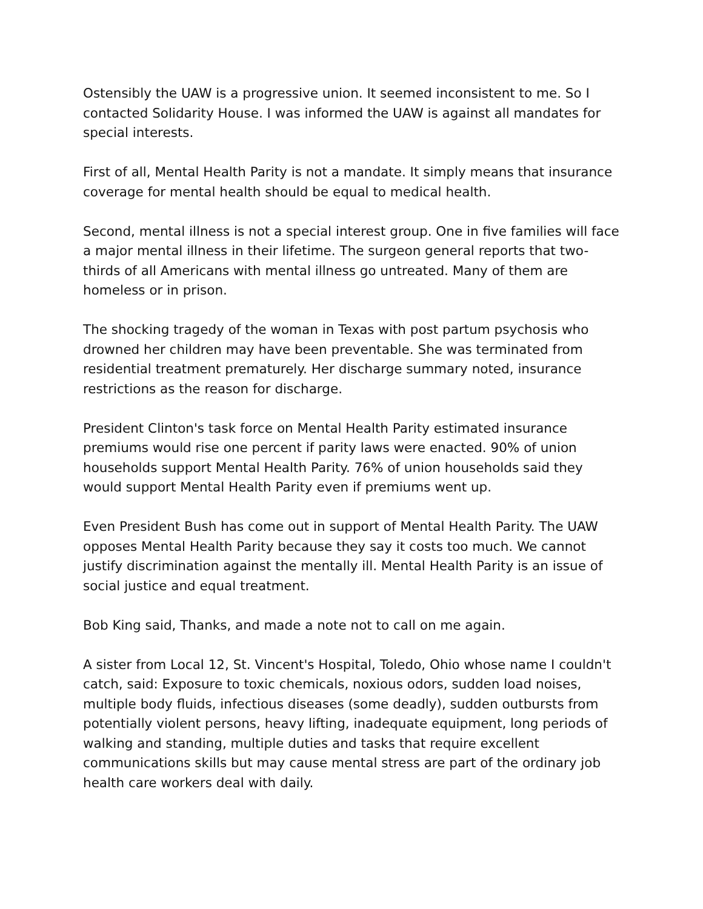Ostensibly the UAW is a progressive union. It seemed inconsistent to me. So I contacted Solidarity House. I was informed the UAW is against all mandates for special interests.
First of all, Mental Health Parity is not a mandate. It simply means that insurance coverage for mental health should be equal to medical health.
Second, mental illness is not a special interest group. One in five families will face a major mental illness in their lifetime. The surgeon general reports that two-thirds of all Americans with mental illness go untreated. Many of them are homeless or in prison.
The shocking tragedy of the woman in Texas with post partum psychosis who drowned her children may have been preventable. She was terminated from residential treatment prematurely. Her discharge summary noted, insurance restrictions as the reason for discharge.
President Clinton's task force on Mental Health Parity estimated insurance premiums would rise one percent if parity laws were enacted. 90% of union households support Mental Health Parity. 76% of union households said they would support Mental Health Parity even if premiums went up.
Even President Bush has come out in support of Mental Health Parity. The UAW opposes Mental Health Parity because they say it costs too much. We cannot justify discrimination against the mentally ill. Mental Health Parity is an issue of social justice and equal treatment.
Bob King said, Thanks, and made a note not to call on me again.
A sister from Local 12, St. Vincent's Hospital, Toledo, Ohio whose name I couldn't catch, said: Exposure to toxic chemicals, noxious odors, sudden load noises, multiple body fluids, infectious diseases (some deadly), sudden outbursts from potentially violent persons, heavy lifting, inadequate equipment, long periods of walking and standing, multiple duties and tasks that require excellent communications skills but may cause mental stress are part of the ordinary job health care workers deal with daily.